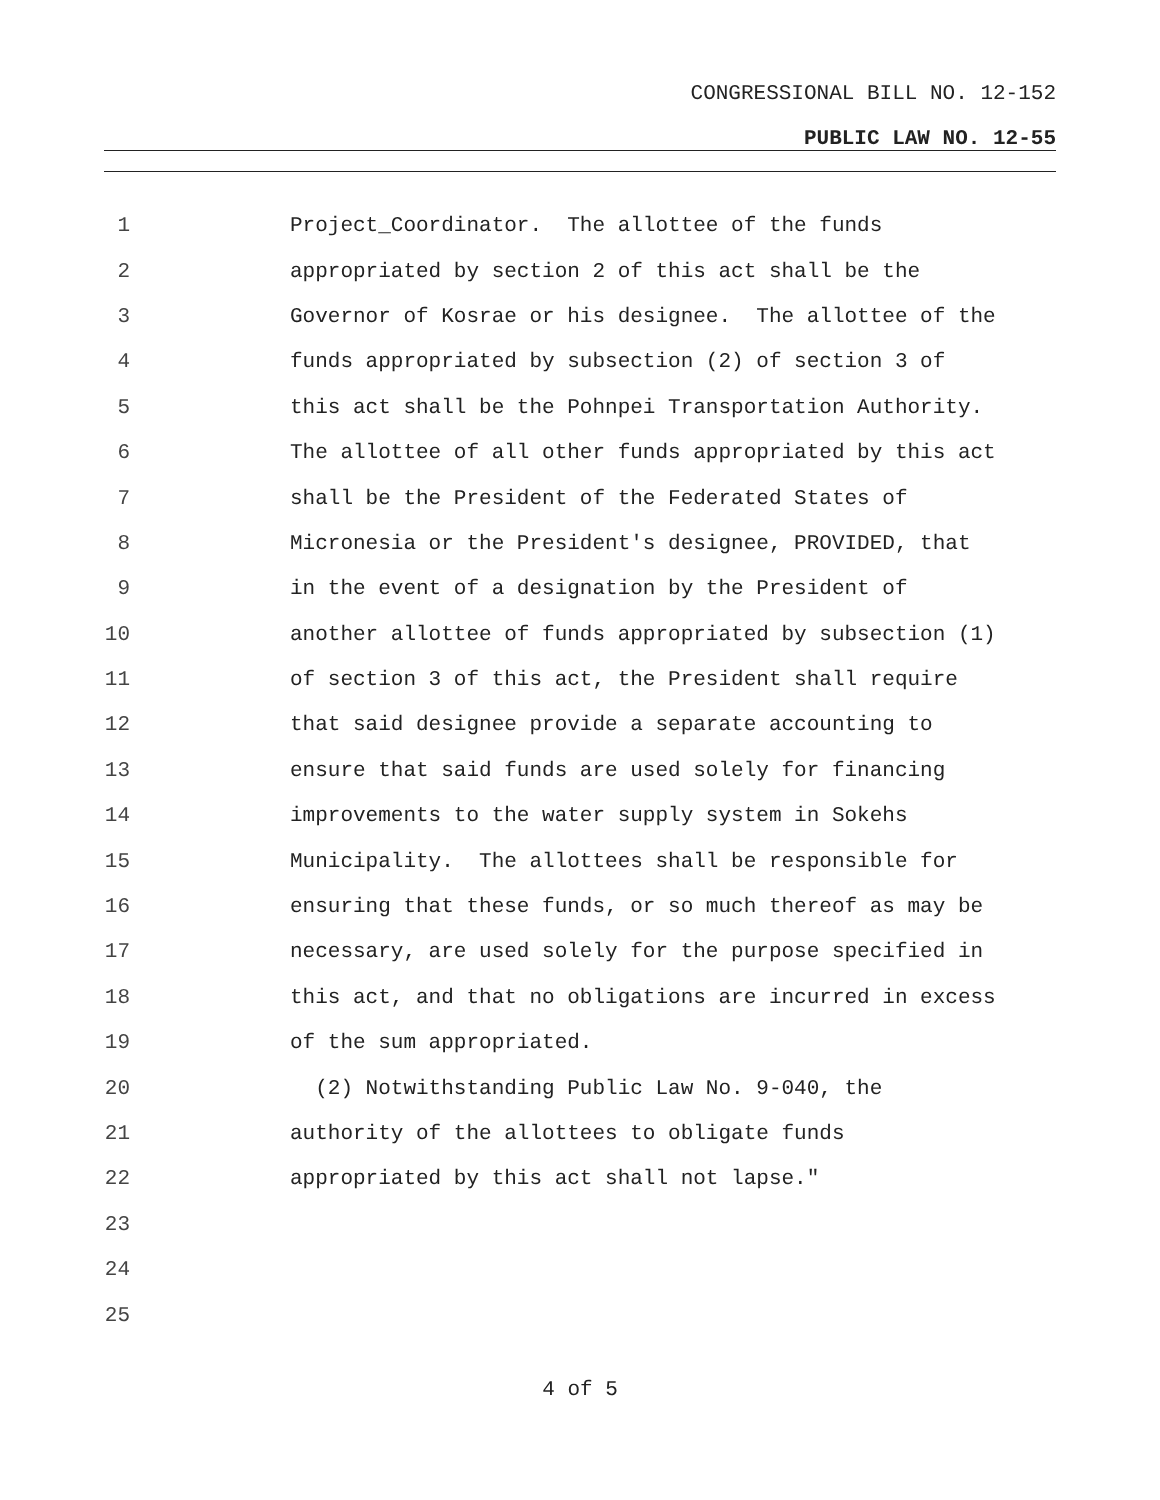CONGRESSIONAL BILL NO. 12-152
PUBLIC LAW NO. 12-55
1 Project_Coordinator. The allottee of the funds
2 appropriated by section 2 of this act shall be the
3 Governor of Kosrae or his designee. The allottee of the
4 funds appropriated by subsection (2) of section 3 of
5 this act shall be the Pohnpei Transportation Authority.
6 The allottee of all other funds appropriated by this act
7 shall be the President of the Federated States of
8 Micronesia or the President's designee, PROVIDED, that
9 in the event of a designation by the President of
10 another allottee of funds appropriated by subsection (1)
11 of section 3 of this act, the President shall require
12 that said designee provide a separate accounting to
13 ensure that said funds are used solely for financing
14 improvements to the water supply system in Sokehs
15 Municipality. The allottees shall be responsible for
16 ensuring that these funds, or so much thereof as may be
17 necessary, are used solely for the purpose specified in
18 this act, and that no obligations are incurred in excess
19 of the sum appropriated.
20 (2) Notwithstanding Public Law No. 9-040, the
21 authority of the allottees to obligate funds
22 appropriated by this act shall not lapse."
23
24
25
4 of 5